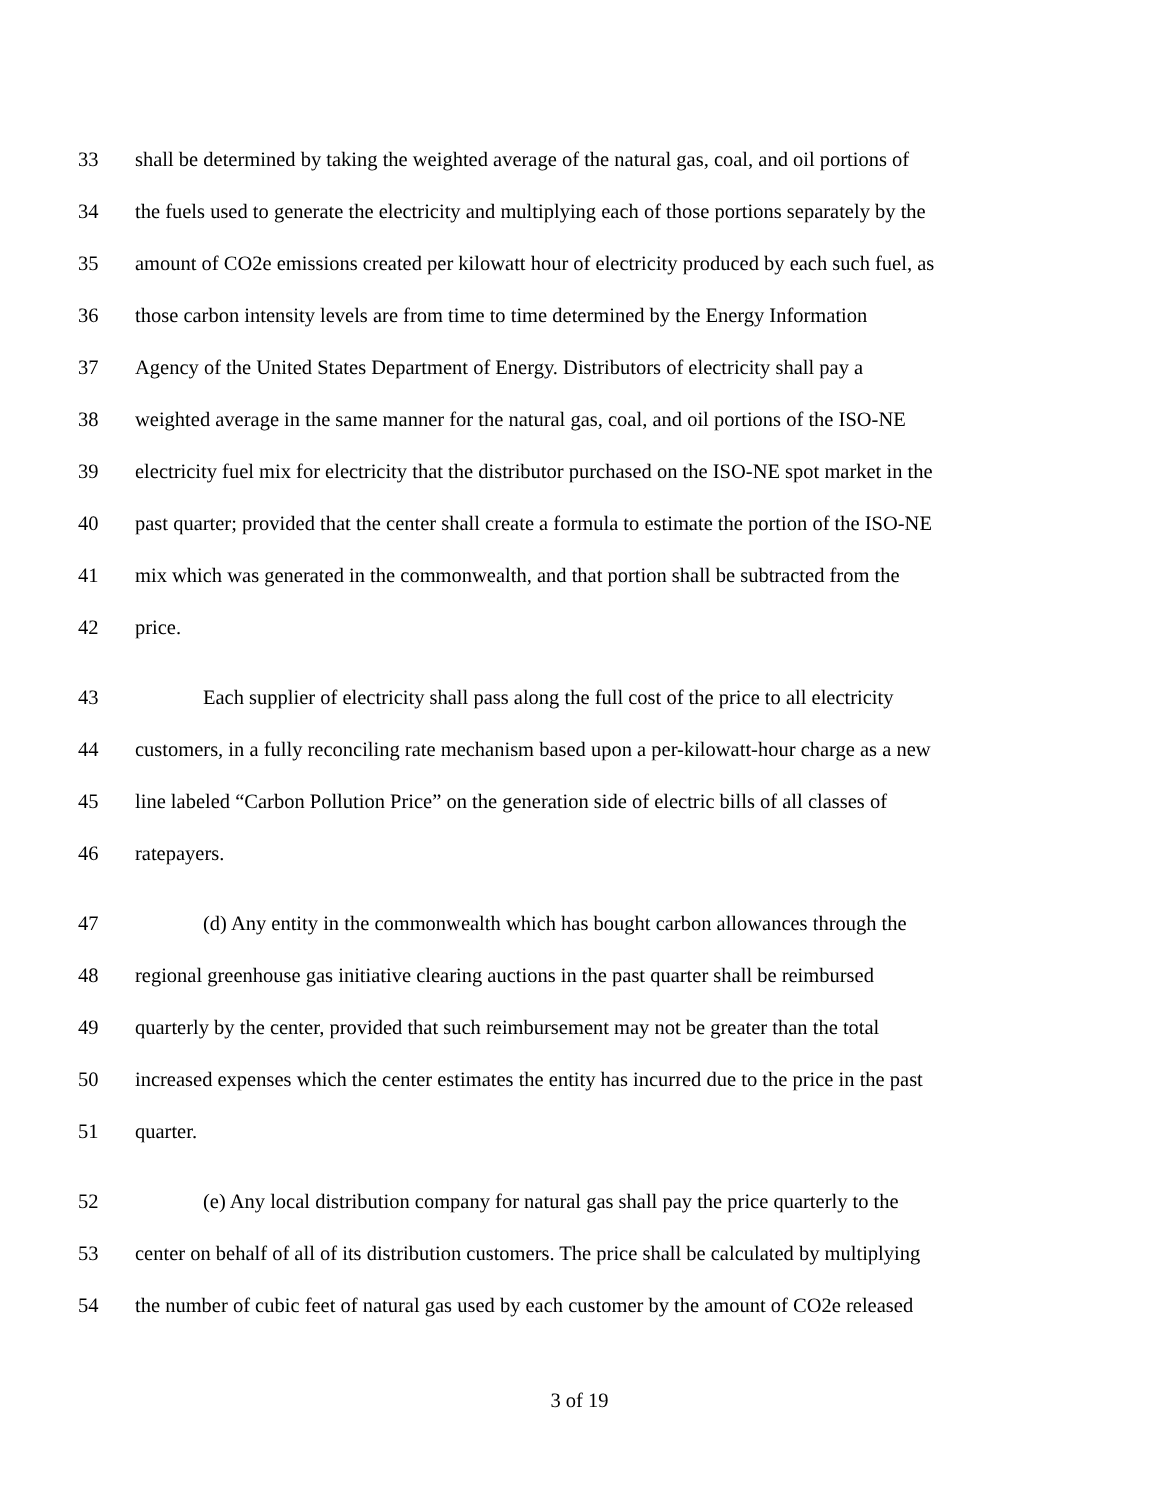33 shall be determined by taking the weighted average of the natural gas, coal, and oil portions of
34 the fuels used to generate the electricity and multiplying each of those portions separately by the
35 amount of CO2e emissions created per kilowatt hour of electricity produced by each such fuel, as
36 those carbon intensity levels are from time to time determined by the Energy Information
37 Agency of the United States Department of Energy. Distributors of electricity shall pay a
38 weighted average in the same manner for the natural gas, coal, and oil portions of the ISO-NE
39 electricity fuel mix for electricity that the distributor purchased on the ISO-NE spot market in the
40 past quarter; provided that the center shall create a formula to estimate the portion of the ISO-NE
41 mix which was generated in the commonwealth, and that portion shall be subtracted from the
42 price.
43 Each supplier of electricity shall pass along the full cost of the price to all electricity
44 customers, in a fully reconciling rate mechanism based upon a per-kilowatt-hour charge as a new
45 line labeled “Carbon Pollution Price” on the generation side of electric bills of all classes of
46 ratepayers.
47 (d) Any entity in the commonwealth which has bought carbon allowances through the
48 regional greenhouse gas initiative clearing auctions in the past quarter shall be reimbursed
49 quarterly by the center, provided that such reimbursement may not be greater than the total
50 increased expenses which the center estimates the entity has incurred due to the price in the past
51 quarter.
52 (e) Any local distribution company for natural gas shall pay the price quarterly to the
53 center on behalf of all of its distribution customers. The price shall be calculated by multiplying
54 the number of cubic feet of natural gas used by each customer by the amount of CO2e released
3 of 19